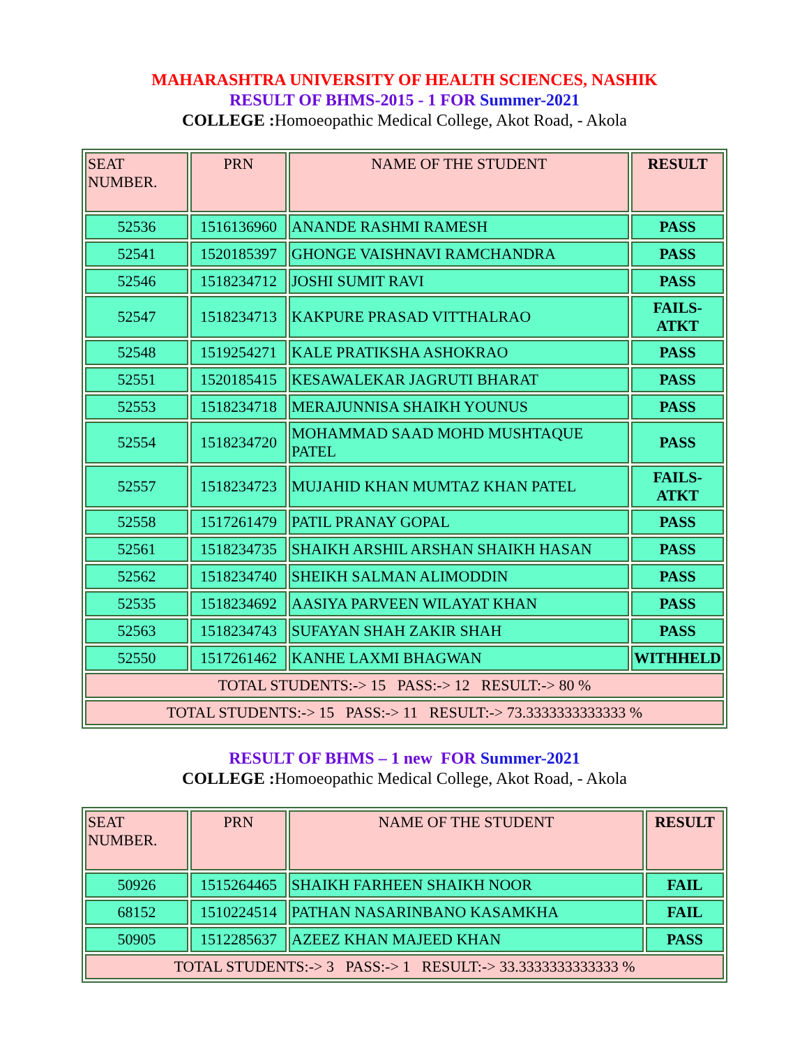MAHARASHTRA UNIVERSITY OF HEALTH SCIENCES, NASHIK
RESULT OF BHMS-2015 - 1 FOR Summer-2021
COLLEGE : Homoeopathic Medical College, Akot Road, - Akola
| SEAT NUMBER. | PRN | NAME OF THE STUDENT | RESULT |
| --- | --- | --- | --- |
| 52536 | 1516136960 | ANANDE RASHMI RAMESH | PASS |
| 52541 | 1520185397 | GHONGE VAISHNAVI RAMCHANDRA | PASS |
| 52546 | 1518234712 | JOSHI SUMIT RAVI | PASS |
| 52547 | 1518234713 | KAKPURE PRASAD VITTHALRAO | FAILS-ATKT |
| 52548 | 1519254271 | KALE PRATIKSHA ASHOKRAO | PASS |
| 52551 | 1520185415 | KESAWALEKAR JAGRUTI BHARAT | PASS |
| 52553 | 1518234718 | MERAJUNNISA SHAIKH YOUNUS | PASS |
| 52554 | 1518234720 | MOHAMMAD SAAD MOHD MUSHTAQUE PATEL | PASS |
| 52557 | 1518234723 | MUJAHID KHAN MUMTAZ KHAN PATEL | FAILS-ATKT |
| 52558 | 1517261479 | PATIL PRANAY GOPAL | PASS |
| 52561 | 1518234735 | SHAIKH ARSHIL ARSHAN SHAIKH HASAN | PASS |
| 52562 | 1518234740 | SHEIKH SALMAN ALIMODDIN | PASS |
| 52535 | 1518234692 | AASIYA PARVEEN WILAYAT KHAN | PASS |
| 52563 | 1518234743 | SUFAYAN SHAH ZAKIR SHAH | PASS |
| 52550 | 1517261462 | KANHE LAXMI BHAGWAN | WITHHELD |
| TOTAL STUDENTS:-> 15 PASS:-> 12 RESULT:-> 80 % | | | |
| TOTAL STUDENTS:-> 15 PASS:-> 11 RESULT:-> 73.3333333333333 % | | | |
RESULT OF BHMS – 1 new FOR Summer-2021
COLLEGE : Homoeopathic Medical College, Akot Road, - Akola
| SEAT NUMBER. | PRN | NAME OF THE STUDENT | RESULT |
| --- | --- | --- | --- |
| 50926 | 1515264465 | SHAIKH FARHEEN SHAIKH NOOR | FAIL |
| 68152 | 1510224514 | PATHAN NASARINBANO KASAMKHA | FAIL |
| 50905 | 1512285637 | AZEEZ KHAN MAJEED KHAN | PASS |
| TOTAL STUDENTS:-> 3 PASS:-> 1 RESULT:-> 33.3333333333333 % | | | |